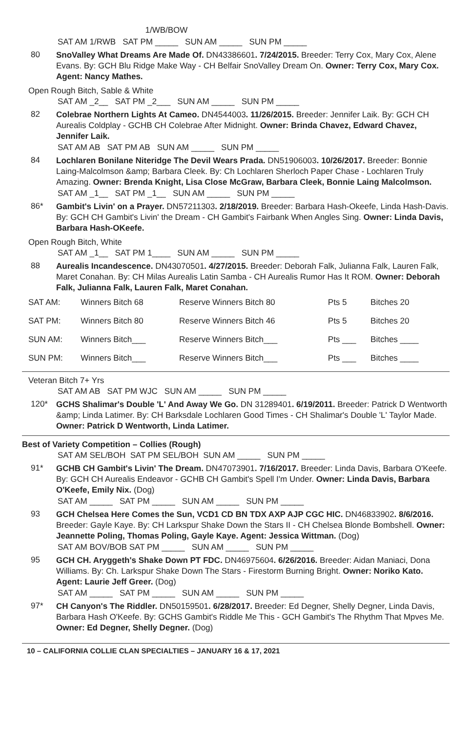1/WB/BOW SAT AM 1/RWB SAT PM _____ SUN AM _____ SUN PM _____
80
SnoValley What Dreams Are Made Of. DN43386601. 7/24/2015. Breeder: Terry Cox, Mary Cox, Alene Evans. By: GCH Blu Ridge Make Way - CH Belfair SnoValley Dream On. Owner: Terry Cox, Mary Cox. Agent: Nancy Mathes.
Open Rough Bitch, Sable & White
SAT AM _2__ SAT PM _2___ SUN AM _____ SUN PM _____
82
Colebrae Northern Lights At Cameo. DN4544003. 11/26/2015. Breeder: Jennifer Laik. By: GCH CH Aurealis Coldplay - GCHB CH Colebrae After Midnight. Owner: Brinda Chavez, Edward Chavez, Jennifer Laik.
SAT AM AB SAT PM AB SUN AM _____ SUN PM _____
84
Lochlaren Bonilane Niteridge The Devil Wears Prada. DN51906003. 10/26/2017. Breeder: Bonnie Laing-Malcolmson &amp; Barbara Cleek. By: Ch Lochlaren Sherloch Paper Chase - Lochlaren Truly Amazing. Owner: Brenda Knight, Lisa Close McGraw, Barbara Cleek, Bonnie Laing Malcolmson.
SAT AM _1__ SAT PM _1__ SUN AM _____ SUN PM _____
86*
Gambit's Livin' on a Prayer. DN57211303. 2/18/2019. Breeder: Barbara Hash-Okeefe, Linda Hash-Davis. By: GCH CH Gambit's Livin' the Dream - CH Gambit's Fairbank When Angles Sing. Owner: Linda Davis, Barbara Hash-OKeefe.
Open Rough Bitch, White
SAT AM _1__ SAT PM 1____ SUN AM _____ SUN PM _____
88
Aurealis Incandescence. DN43070501. 4/27/2015. Breeder: Deborah Falk, Julianna Falk, Lauren Falk, Maret Conahan. By: CH Milas Aurealis Latin Samba - CH Aurealis Rumor Has It ROM. Owner: Deborah Falk, Julianna Falk, Lauren Falk, Maret Conahan.
| SAT AM: | Winners Bitch 68 | Reserve Winners Bitch 80 | Pts 5 | Bitches 20 |
| SAT PM: | Winners Bitch 80 | Reserve Winners Bitch 46 | Pts 5 | Bitches 20 |
| SUN AM: | Winners Bitch___ | Reserve Winners Bitch___ | Pts ___ | Bitches ____ |
| SUN PM: | Winners Bitch___ | Reserve Winners Bitch___ | Pts ___ | Bitches ____ |
Veteran Bitch 7+ Yrs
SAT AM AB SAT PM WJC SUN AM _____ SUN PM _____
120*
GCHS Shalimar's Double 'L' And Away We Go. DN 31289401. 6/19/2011. Breeder: Patrick D Wentworth &amp; Linda Latimer. By: CH Barksdale Lochlaren Good Times - CH Shalimar's Double 'L' Taylor Made. Owner: Patrick D Wentworth, Linda Latimer.
Best of Variety Competition – Collies (Rough)
SAT AM SEL/BOH SAT PM SEL/BOH SUN AM _____ SUN PM _____
91*
GCHB CH Gambit's Livin' The Dream. DN47073901. 7/16/2017. Breeder: Linda Davis, Barbara O'Keefe. By: GCH CH Aurealis Endeavor - GCHB CH Gambit's Spell I'm Under. Owner: Linda Davis, Barbara O'Keefe, Emily Nix. (Dog)
SAT AM _____ SAT PM _____ SUN AM _____ SUN PM _____
93
GCH Chelsea Here Comes the Sun, VCD1 CD BN TDX AXP AJP CGC HIC. DN46833902. 8/6/2016. Breeder: Gayle Kaye. By: CH Larkspur Shake Down the Stars II - CH Chelsea Blonde Bombshell. Owner: Jeannette Poling, Thomas Poling, Gayle Kaye. Agent: Jessica Wittman. (Dog)
SAT AM BOV/BOB SAT PM _____ SUN AM _____ SUN PM _____
95
GCH CH. Aryggeth's Shake Down PT FDC. DN46975604. 6/26/2016. Breeder: Aidan Maniaci, Dona Williams. By: Ch. Larkspur Shake Down The Stars - Firestorm Burning Bright. Owner: Noriko Kato. Agent: Laurie Jeff Greer. (Dog)
SAT AM _____ SAT PM _____ SUN AM _____ SUN PM _____
97*
CH Canyon's The Riddler. DN50159501. 6/28/2017. Breeder: Ed Degner, Shelly Degner, Linda Davis, Barbara Hash O'Keefe. By: GCHS Gambit's Riddle Me This - GCH Gambit's The Rhythm That Mpves Me. Owner: Ed Degner, Shelly Degner. (Dog)
10 – CALIFORNIA COLLIE CLAN SPECIALTIES – JANUARY 16 & 17, 2021